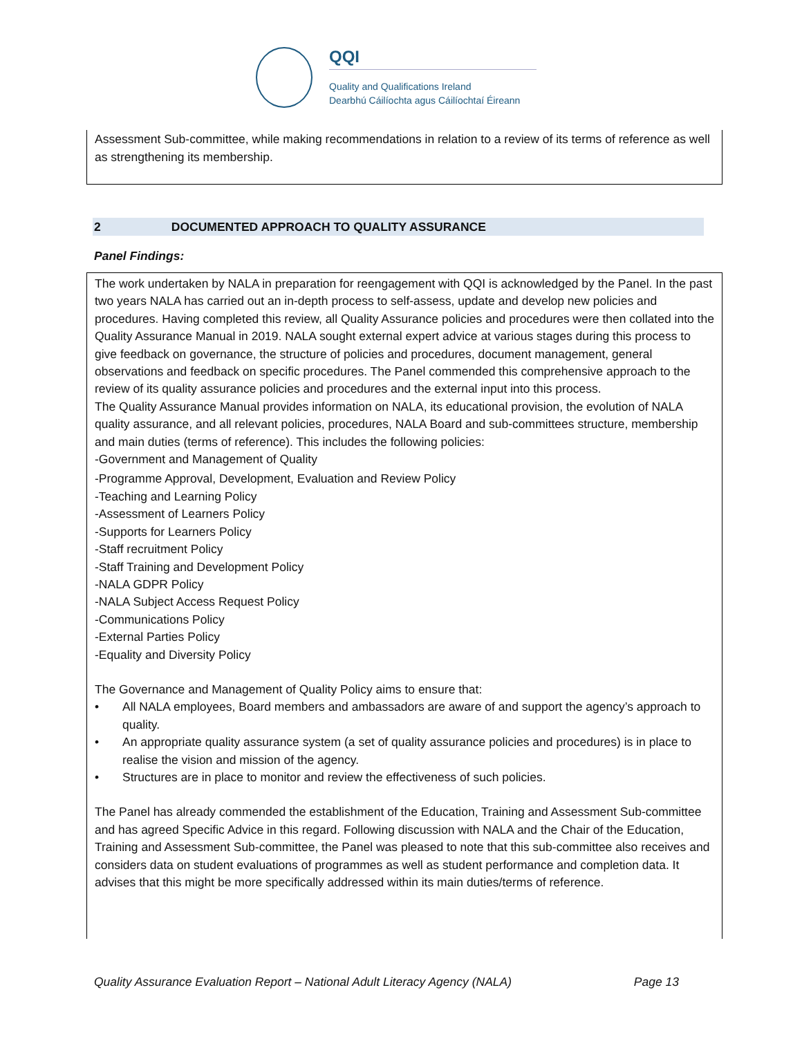QQI
Quality and Qualifications Ireland
Dearbhú Cáilíochta agus Cáilíochtaí Éireann
Assessment Sub-committee, while making recommendations in relation to a review of its terms of reference as well as strengthening its membership.
2 DOCUMENTED APPROACH TO QUALITY ASSURANCE
Panel Findings:
The work undertaken by NALA in preparation for reengagement with QQI is acknowledged by the Panel. In the past two years NALA has carried out an in-depth process to self-assess, update and develop new policies and procedures. Having completed this review, all Quality Assurance policies and procedures were then collated into the Quality Assurance Manual in 2019. NALA sought external expert advice at various stages during this process to give feedback on governance, the structure of policies and procedures, document management, general observations and feedback on specific procedures. The Panel commended this comprehensive approach to the review of its quality assurance policies and procedures and the external input into this process.
The Quality Assurance Manual provides information on NALA, its educational provision, the evolution of NALA quality assurance, and all relevant policies, procedures, NALA Board and sub-committees structure, membership and main duties (terms of reference). This includes the following policies:
-Government and Management of Quality
-Programme Approval, Development, Evaluation and Review Policy
-Teaching and Learning Policy
-Assessment of Learners Policy
-Supports for Learners Policy
-Staff recruitment Policy
-Staff Training and Development Policy
-NALA GDPR Policy
-NALA Subject Access Request Policy
-Communications Policy
-External Parties Policy
-Equality and Diversity Policy
The Governance and Management of Quality Policy aims to ensure that:
• All NALA employees, Board members and ambassadors are aware of and support the agency’s approach to quality.
• An appropriate quality assurance system (a set of quality assurance policies and procedures) is in place to realise the vision and mission of the agency.
• Structures are in place to monitor and review the effectiveness of such policies.
The Panel has already commended the establishment of the Education, Training and Assessment Sub-committee and has agreed Specific Advice in this regard. Following discussion with NALA and the Chair of the Education, Training and Assessment Sub-committee, the Panel was pleased to note that this sub-committee also receives and considers data on student evaluations of programmes as well as student performance and completion data. It advises that this might be more specifically addressed within its main duties/terms of reference.
Quality Assurance Evaluation Report – National Adult Literacy Agency (NALA) Page 13